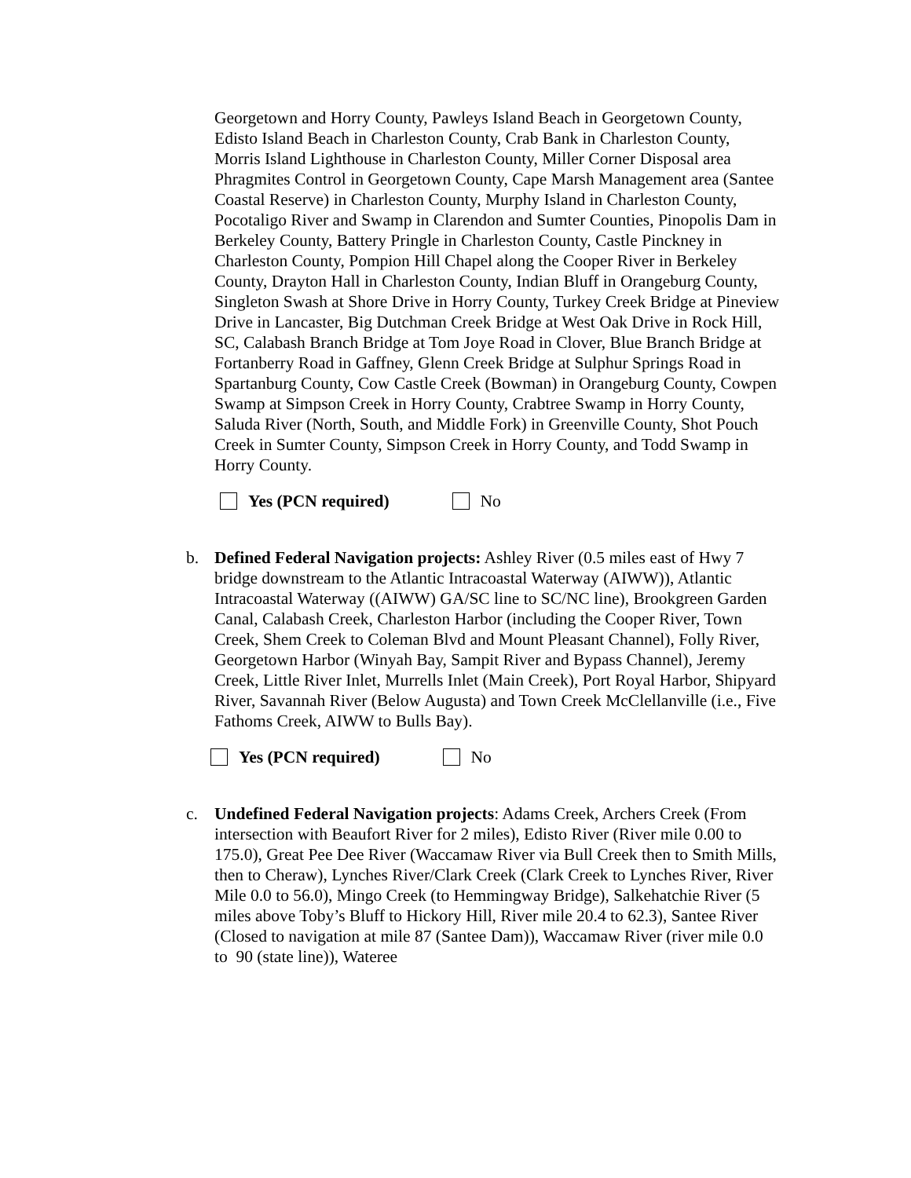Georgetown and Horry County, Pawleys Island Beach in Georgetown County, Edisto Island Beach in Charleston County, Crab Bank in Charleston County, Morris Island Lighthouse in Charleston County, Miller Corner Disposal area Phragmites Control in Georgetown County, Cape Marsh Management area (Santee Coastal Reserve) in Charleston County, Murphy Island in Charleston County, Pocotaligo River and Swamp in Clarendon and Sumter Counties, Pinopolis Dam in Berkeley County, Battery Pringle in Charleston County, Castle Pinckney in Charleston County, Pompion Hill Chapel along the Cooper River in Berkeley County, Drayton Hall in Charleston County, Indian Bluff in Orangeburg County, Singleton Swash at Shore Drive in Horry County, Turkey Creek Bridge at Pineview Drive in Lancaster, Big Dutchman Creek Bridge at West Oak Drive in Rock Hill, SC, Calabash Branch Bridge at Tom Joye Road in Clover, Blue Branch Bridge at Fortanberry Road in Gaffney, Glenn Creek Bridge at Sulphur Springs Road in Spartanburg County, Cow Castle Creek (Bowman) in Orangeburg County, Cowpen Swamp at Simpson Creek in Horry County, Crabtree Swamp in Horry County, Saluda River (North, South, and Middle Fork) in Greenville County, Shot Pouch Creek in Sumter County, Simpson Creek in Horry County, and Todd Swamp in Horry County.
Yes (PCN required) No
b. Defined Federal Navigation projects: Ashley River (0.5 miles east of Hwy 7 bridge downstream to the Atlantic Intracoastal Waterway (AIWW)), Atlantic Intracoastal Waterway ((AIWW) GA/SC line to SC/NC line), Brookgreen Garden Canal, Calabash Creek, Charleston Harbor (including the Cooper River, Town Creek, Shem Creek to Coleman Blvd and Mount Pleasant Channel), Folly River, Georgetown Harbor (Winyah Bay, Sampit River and Bypass Channel), Jeremy Creek, Little River Inlet, Murrells Inlet (Main Creek), Port Royal Harbor, Shipyard River, Savannah River (Below Augusta) and Town Creek McClellanville (i.e., Five Fathoms Creek, AIWW to Bulls Bay).
Yes (PCN required) No
c. Undefined Federal Navigation projects: Adams Creek, Archers Creek (From intersection with Beaufort River for 2 miles), Edisto River (River mile 0.00 to 175.0), Great Pee Dee River (Waccamaw River via Bull Creek then to Smith Mills, then to Cheraw), Lynches River/Clark Creek (Clark Creek to Lynches River, River Mile 0.0 to 56.0), Mingo Creek (to Hemmingway Bridge), Salkehatchie River (5 miles above Toby’s Bluff to Hickory Hill, River mile 20.4 to 62.3), Santee River (Closed to navigation at mile 87 (Santee Dam)), Waccamaw River (river mile 0.0 to 90 (state line)), Wateree